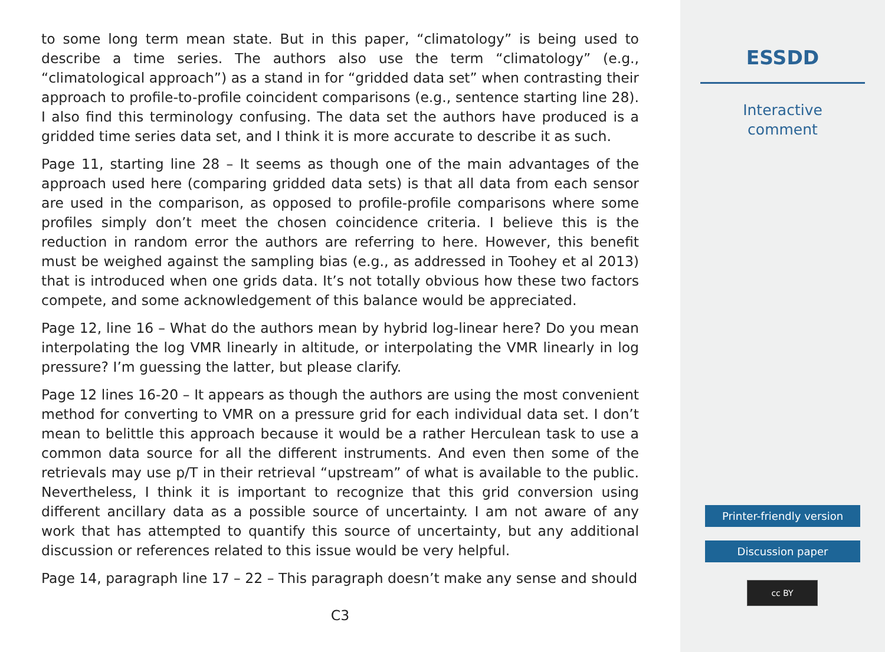to some long term mean state. But in this paper, “climatology” is being used to describe a time series. The authors also use the term “climatology” (e.g., “climatological approach”) as a stand in for “gridded data set” when contrasting their approach to profile-to-profile coincident comparisons (e.g., sentence starting line 28). I also find this terminology confusing. The data set the authors have produced is a gridded time series data set, and I think it is more accurate to describe it as such.
Page 11, starting line 28 – It seems as though one of the main advantages of the approach used here (comparing gridded data sets) is that all data from each sensor are used in the comparison, as opposed to profile-profile comparisons where some profiles simply don’t meet the chosen coincidence criteria. I believe this is the reduction in random error the authors are referring to here. However, this benefit must be weighed against the sampling bias (e.g., as addressed in Toohey et al 2013) that is introduced when one grids data. It’s not totally obvious how these two factors compete, and some acknowledgement of this balance would be appreciated.
Page 12, line 16 – What do the authors mean by hybrid log-linear here? Do you mean interpolating the log VMR linearly in altitude, or interpolating the VMR linearly in log pressure? I’m guessing the latter, but please clarify.
Page 12 lines 16-20 – It appears as though the authors are using the most convenient method for converting to VMR on a pressure grid for each individual data set. I don’t mean to belittle this approach because it would be a rather Herculean task to use a common data source for all the different instruments. And even then some of the retrievals may use p/T in their retrieval “upstream” of what is available to the public. Nevertheless, I think it is important to recognize that this grid conversion using different ancillary data as a possible source of uncertainty. I am not aware of any work that has attempted to quantify this source of uncertainty, but any additional discussion or references related to this issue would be very helpful.
Page 14, paragraph line 17 – 22 – This paragraph doesn’t make any sense and should
C3
ESSDD
Interactive
comment
Printer-friendly version
Discussion paper
cc BY